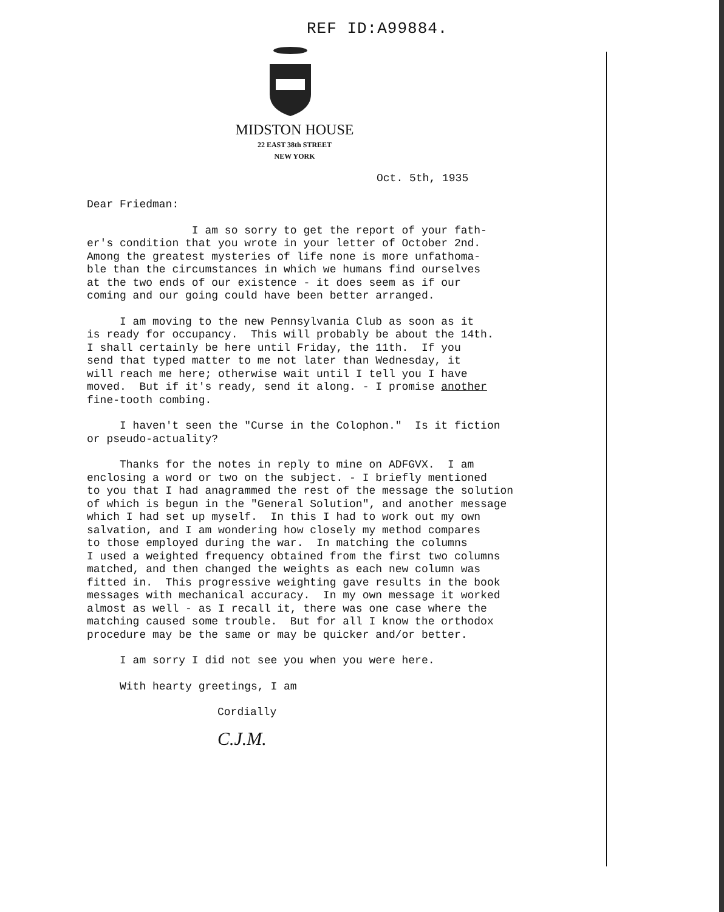REF ID:A99884.
MIDSTON HOUSE
22 EAST 38th STREET
NEW YORK
Oct. 5th, 1935
Dear Friedman:
I am so sorry to get the report of your fath- er's condition that you wrote in your letter of October 2nd. Among the greatest mysteries of life none is more unfathoma- ble than the circumstances in which we humans find ourselves at the two ends of our existence - it does seem as if our coming and our going could have been better arranged.
I am moving to the new Pennsylvania Club as soon as it is ready for occupancy. This will probably be about the 14th. I shall certainly be here until Friday, the 11th. If you send that typed matter to me not later than Wednesday, it will reach me here; otherwise wait until I tell you I have moved. But if it's ready, send it along. - I promise another fine-tooth combing.
I haven't seen the "Curse in the Colophon." Is it fiction or pseudo-actuality?
Thanks for the notes in reply to mine on ADFGVX. I am enclosing a word or two on the subject. - I briefly mentioned to you that I had anagrammed the rest of the message the solution of which is begun in the "General Solution", and another message which I had set up myself. In this I had to work out my own salvation, and I am wondering how closely my method compares to those employed during the war. In matching the columns I used a weighted frequency obtained from the first two columns matched, and then changed the weights as each new column was fitted in. This progressive weighting gave results in the book messages with mechanical accuracy. In my own message it worked almost as well - as I recall it, there was one case where the matching caused some trouble. But for all I know the orthodox procedure may be the same or may be quicker and/or better.
I am sorry I did not see you when you were here.
With hearty greetings, I am
Cordially
C.J.M.